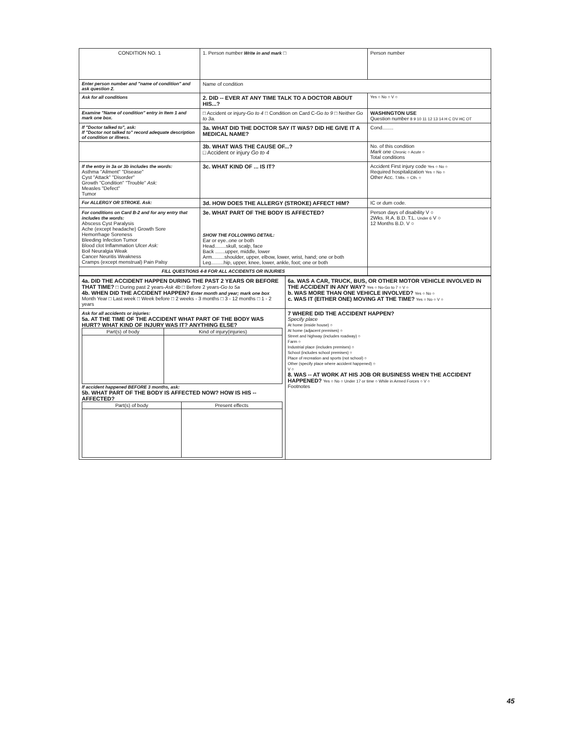| CONDITION NO. 1 | 1. Person number Write in and mark □ | Person number |
| Enter person number and "name of condition" and ask question 2. | Name of condition | |
| Ask for all conditions | 2. DID -- EVER AT ANY TIME TALK TO A DOCTOR ABOUT HIS...? | Yes ○ No ○ V ○ |
| Examine "Name of condition" entry in Item 1 and mark one box. | □ Accident or injury- Go to 4 □ Condition on Card C- Go to 9 □ Neither Go to 3a. | WASHINGTON USE Question number 8 9 10 11 12 13 14 H C DV HC OT |
| If "Doctor talked to", ask: If "Doctor not talked to" record adequate description of condition or illness. | 3a. WHAT DID THE DOCTOR SAY IT WAS? DID HE GIVE IT A MEDICAL NAME? | Cond........ |
| | 3b. WHAT WAS THE CAUSE OF...? □ Accident or injury Go to 4 | No. of this condition Mark one Chronic ○ Acute ○ Total conditions |
| If the entry in 3a or 3b includes the words: Asthma "Ailment" "Disease" Cyst "Attack" "Disorder" Growth "Condition" "Trouble" Ask: Measles "Defect" Tumor | 3c. WHAT KIND OF ... IS IT? | Accident First injury code Yes ○ No ○ Required hospitalization Yes ○ No ○ Other Acc. T.Mis. ○ Cth. ○ |
| For ALLERGY OR STROKE. Ask: | 3d. HOW DOES THE ALLERGY (STROKE) AFFECT HIM? | IC or dum code. |
| For conditions on Card B-2 and for any entry that includes the words: Abscess Cyst Paralysis Ache (except headache) Growth Sore Hemorrhage Soreness Bleeding Infection Tumor Blood clot Inflammation Ulcer Ask: Boil Neuralgia Weak Cancer Neuritis Weakness Cramps (except menstrual) Pain Palsy | 3e. WHAT PART OF THE BODY IS AFFECTED? SHOW THE FOLLOWING DETAIL: Ear or eye..one or both Head........skull, scalp, face Back .......upper, middle, lower Arm.........shoulder, upper, elbow, lower, wrist, hand; one or both Leg.........hip, upper, knee, lower, ankle, foot; one or both | Person days of disability V ○ 2Wks. R.A. B.D. T.L. Under 6 V ○ 12 Months B.D. V ○ |
| FILL QUESTIONS 4-8 FOR ALL ACCIDENTS OR INJURIES | | |
| 4a. DID THE ACCIDENT HAPPEN DURING THE PAST 2 YEARS OR BEFORE THAT TIME? □ During past 2 years- Ask 4b □ Before 2 years- Go to 5a 4b. WHEN DID THE ACCIDENT HAPPEN? Enter month and year; mark one box Month Year □ Last week □ Week before □ 2 weeks - 3 months □ 3 - 12 months □ 1 - 2 years | 6a. WAS A CAR, TRUCK, BUS, OR OTHER MOTOR VEHICLE INVOLVED IN THE ACCIDENT IN ANY WAY? Yes ○ No-Go to 7 ○ V ○ b. WAS MORE THAN ONE VEHICLE INVOLVED? Yes ○ No ○ c. WAS IT (EITHER ONE) MOVING AT THE TIME? Yes ○ No ○ V ○ |
| Ask for all accidents or injuries: 5a. AT THE TIME OF THE ACCIDENT WHAT PART OF THE BODY WAS HURT? WHAT KIND OF INJURY WAS IT? ANYTHING ELSE? / Part(s) of body / Kind of injury(injuries) / / --- / --- / If accident happened BEFORE 3 months, ask: 5b. WHAT PART OF THE BODY IS AFFECTED NOW? HOW IS HIS -- AFFECTED? / Part(s) of body / Present effects / / --- / --- / | 7 WHERE DID THE ACCIDENT HAPPEN? Specify place At home (inside house) ○ At home (adjacent premises) ○ Street and highway (includes roadway) ○ Farm ○ Industrial place (includes premises) ○ School (includes school premises) ○ Place of recreation and sports (not school) ○ Other (specify place where accident happened) ○ V ○ 8. WAS -- AT WORK AT HIS JOB OR BUSINESS WHEN THE ACCIDENT HAPPENED? Yes ○ No ○ Under 17 or time ○ While in Armed Forces ○ V ○ Footnotes |
45